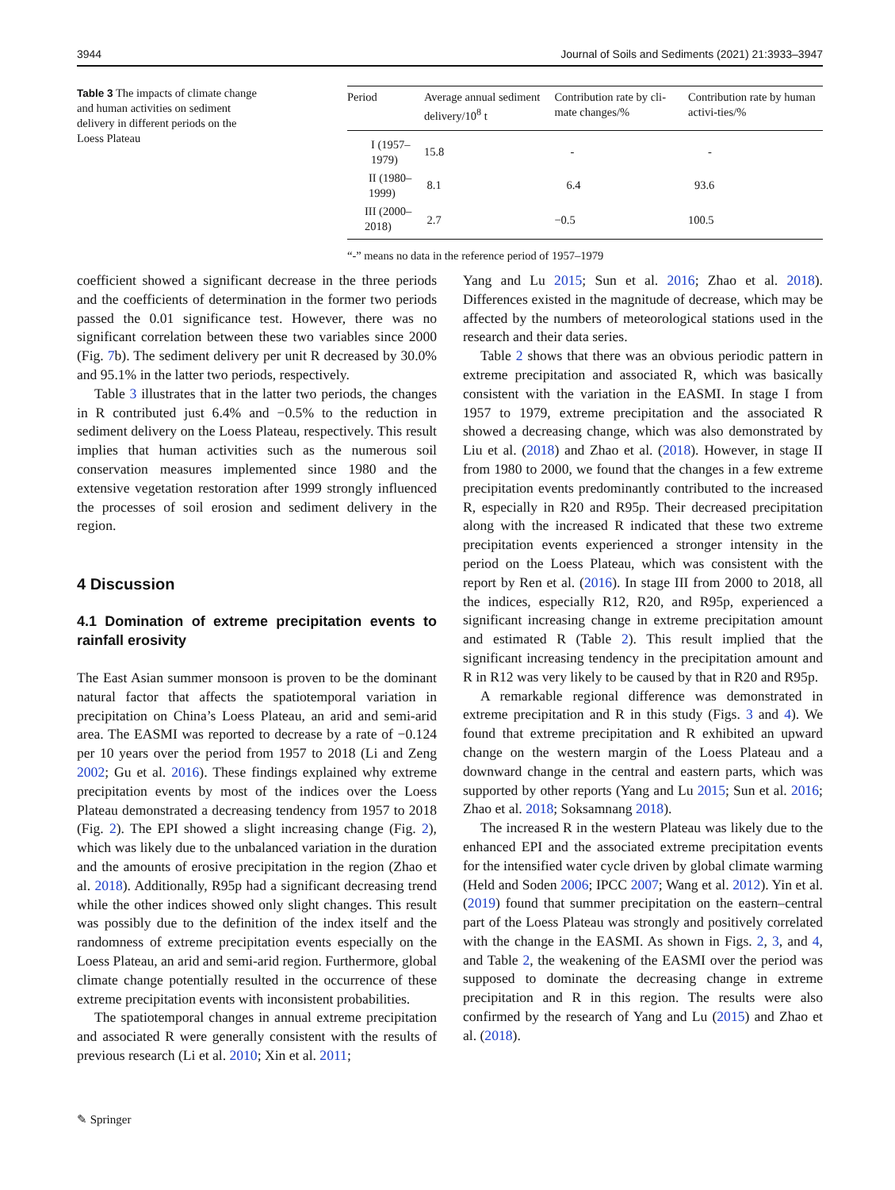3944 Journal of Soils and Sediments (2021) 21:3933–3947
Table 3 The impacts of climate change and human activities on sediment delivery in different periods on the Loess Plateau
| Period | Average annual sediment delivery/10<sup>8</sup> t | Contribution rate by cli-mate changes/% | Contribution rate by human activi-ties/% |
| --- | --- | --- | --- |
| I (1957–1979) | 15.8 | - | - |
| II (1980–1999) | 8.1 | 6.4 | 93.6 |
| III (2000–2018) | 2.7 | −0.5 | 100.5 |
“-” means no data in the reference period of 1957–1979
coefficient showed a significant decrease in the three periods and the coefficients of determination in the former two periods passed the 0.01 significance test. However, there was no significant correlation between these two variables since 2000 (Fig. 7b). The sediment delivery per unit R decreased by 30.0% and 95.1% in the latter two periods, respectively.
Table 3 illustrates that in the latter two periods, the changes in R contributed just 6.4% and −0.5% to the reduction in sediment delivery on the Loess Plateau, respectively. This result implies that human activities such as the numerous soil conservation measures implemented since 1980 and the extensive vegetation restoration after 1999 strongly influenced the processes of soil erosion and sediment delivery in the region.
4 Discussion
4.1 Domination of extreme precipitation events to rainfall erosivity
The East Asian summer monsoon is proven to be the dominant natural factor that affects the spatiotemporal variation in precipitation on China’s Loess Plateau, an arid and semi-arid area. The EASMI was reported to decrease by a rate of −0.124 per 10 years over the period from 1957 to 2018 (Li and Zeng 2002; Gu et al. 2016). These findings explained why extreme precipitation events by most of the indices over the Loess Plateau demonstrated a decreasing tendency from 1957 to 2018 (Fig. 2). The EPI showed a slight increasing change (Fig. 2), which was likely due to the unbalanced variation in the duration and the amounts of erosive precipitation in the region (Zhao et al. 2018). Additionally, R95p had a significant decreasing trend while the other indices showed only slight changes. This result was possibly due to the definition of the index itself and the randomness of extreme precipitation events especially on the Loess Plateau, an arid and semi-arid region. Furthermore, global climate change potentially resulted in the occurrence of these extreme precipitation events with inconsistent probabilities.
The spatiotemporal changes in annual extreme precipitation and associated R were generally consistent with the results of previous research (Li et al. 2010; Xin et al. 2011;
Yang and Lu 2015; Sun et al. 2016; Zhao et al. 2018). Differences existed in the magnitude of decrease, which may be affected by the numbers of meteorological stations used in the research and their data series.
Table 2 shows that there was an obvious periodic pattern in extreme precipitation and associated R, which was basically consistent with the variation in the EASMI. In stage I from 1957 to 1979, extreme precipitation and the associated R showed a decreasing change, which was also demonstrated by Liu et al. (2018) and Zhao et al. (2018). However, in stage II from 1980 to 2000, we found that the changes in a few extreme precipitation events predominantly contributed to the increased R, especially in R20 and R95p. Their decreased precipitation along with the increased R indicated that these two extreme precipitation events experienced a stronger intensity in the period on the Loess Plateau, which was consistent with the report by Ren et al. (2016). In stage III from 2000 to 2018, all the indices, especially R12, R20, and R95p, experienced a significant increasing change in extreme precipitation amount and estimated R (Table 2). This result implied that the significant increasing tendency in the precipitation amount and R in R12 was very likely to be caused by that in R20 and R95p.
A remarkable regional difference was demonstrated in extreme precipitation and R in this study (Figs. 3 and 4). We found that extreme precipitation and R exhibited an upward change on the western margin of the Loess Plateau and a downward change in the central and eastern parts, which was supported by other reports (Yang and Lu 2015; Sun et al. 2016; Zhao et al. 2018; Soksamnang 2018).
The increased R in the western Plateau was likely due to the enhanced EPI and the associated extreme precipitation events for the intensified water cycle driven by global climate warming (Held and Soden 2006; IPCC 2007; Wang et al. 2012). Yin et al. (2019) found that summer precipitation on the eastern–central part of the Loess Plateau was strongly and positively correlated with the change in the EASMI. As shown in Figs. 2, 3, and 4, and Table 2, the weakening of the EASMI over the period was supposed to dominate the decreasing change in extreme precipitation and R in this region. The results were also confirmed by the research of Yang and Lu (2015) and Zhao et al. (2018).
✎ Springer